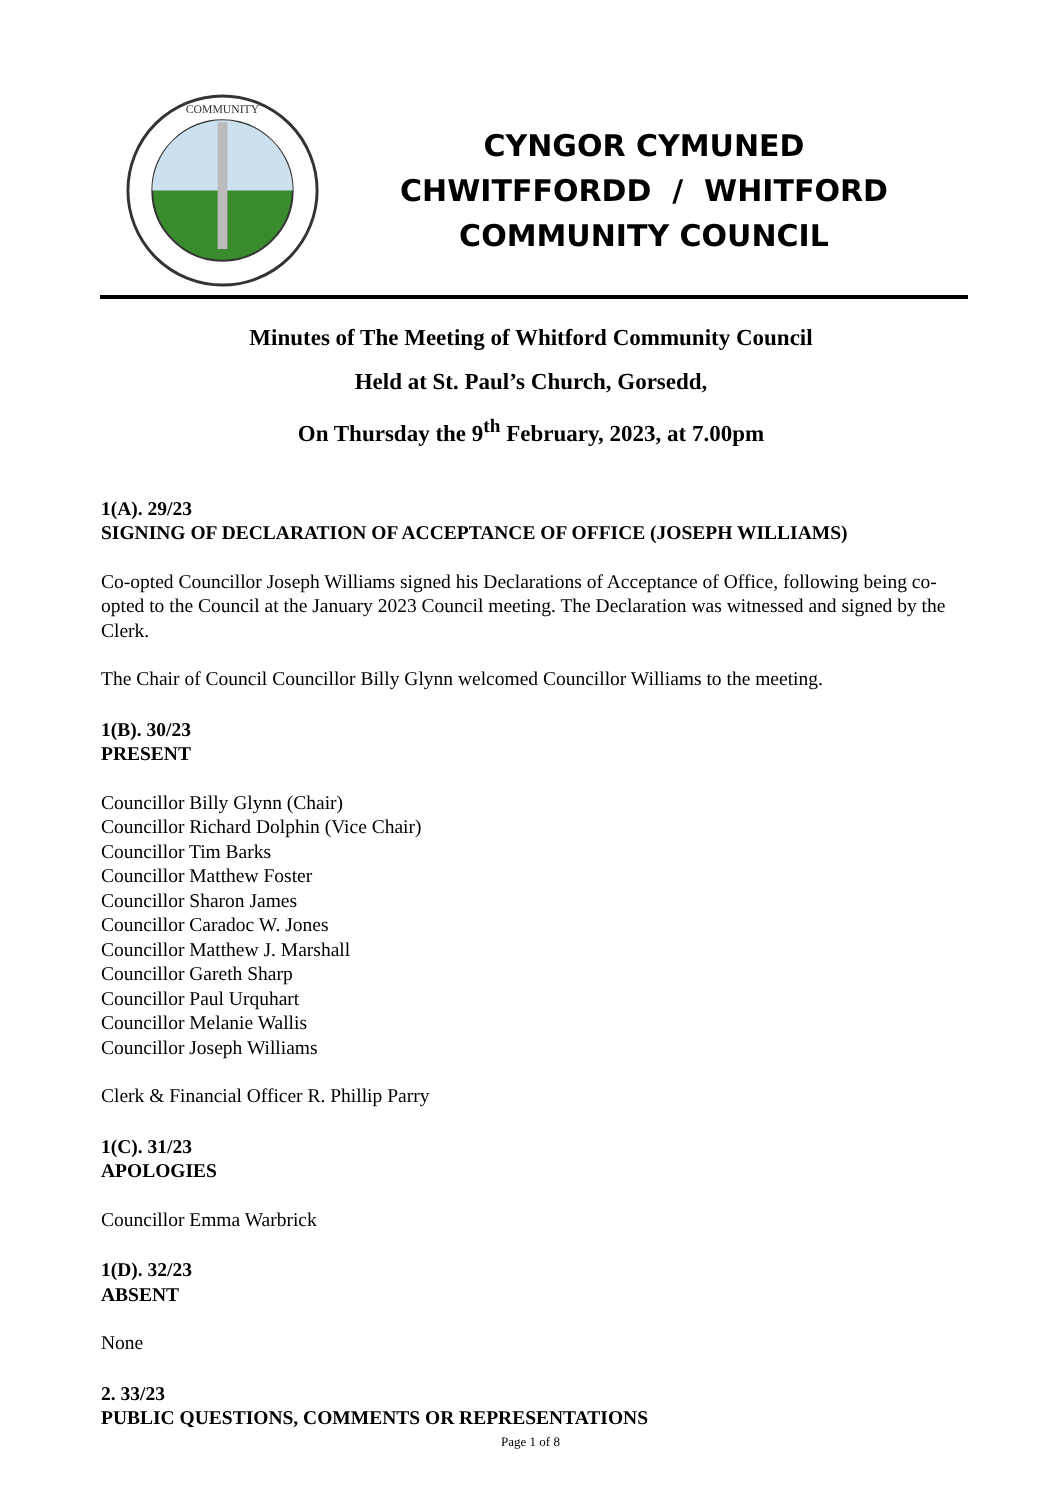COMMUNITY
CYNGOR CYMUNED
CHWITFFORDD / WHITFORD
COMMUNITY COUNCIL
Minutes of The Meeting of Whitford Community Council
Held at St. Paul’s Church, Gorsedd,
On Thursday the 9<sup>th</sup> February, 2023, at 7.00pm
1(A). 29/23
SIGNING OF DECLARATION OF ACCEPTANCE OF OFFICE (JOSEPH WILLIAMS)
Co-opted Councillor Joseph Williams signed his Declarations of Acceptance of Office, following being co-opted to the Council at the January 2023 Council meeting. The Declaration was witnessed and signed by the Clerk.
The Chair of Council Councillor Billy Glynn welcomed Councillor Williams to the meeting.
1(B). 30/23
PRESENT
Councillor Billy Glynn (Chair)
Councillor Richard Dolphin (Vice Chair)
Councillor Tim Barks
Councillor Matthew Foster
Councillor Sharon James
Councillor Caradoc W. Jones
Councillor Matthew J. Marshall
Councillor Gareth Sharp
Councillor Paul Urquhart
Councillor Melanie Wallis
Councillor Joseph Williams
Clerk & Financial Officer R. Phillip Parry
1(C). 31/23
APOLOGIES
Councillor Emma Warbrick
1(D). 32/23
ABSENT
None
2. 33/23
PUBLIC QUESTIONS, COMMENTS OR REPRESENTATIONS
Page 1 of 8